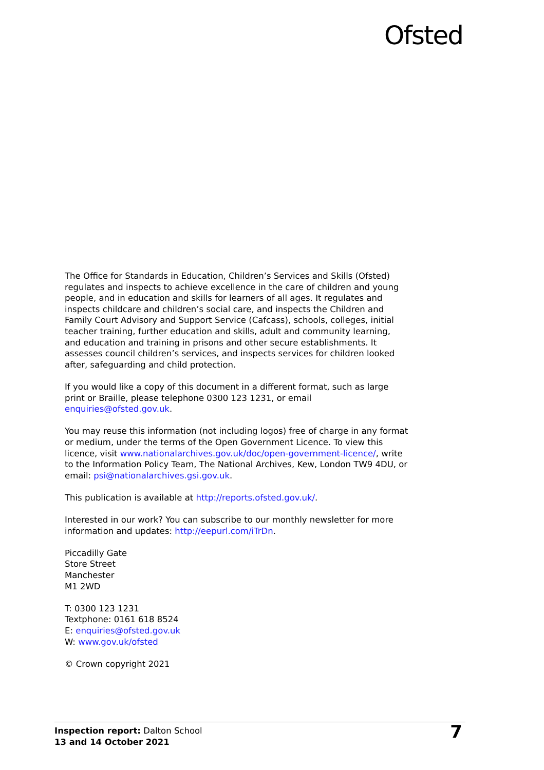Ofsted
The Office for Standards in Education, Children’s Services and Skills (Ofsted) regulates and inspects to achieve excellence in the care of children and young people, and in education and skills for learners of all ages. It regulates and inspects childcare and children’s social care, and inspects the Children and Family Court Advisory and Support Service (Cafcass), schools, colleges, initial teacher training, further education and skills, adult and community learning, and education and training in prisons and other secure establishments. It assesses council children’s services, and inspects services for children looked after, safeguarding and child protection.
If you would like a copy of this document in a different format, such as large print or Braille, please telephone 0300 123 1231, or email enquiries@ofsted.gov.uk.
You may reuse this information (not including logos) free of charge in any format or medium, under the terms of the Open Government Licence. To view this licence, visit www.nationalarchives.gov.uk/doc/open-government-licence/, write to the Information Policy Team, The National Archives, Kew, London TW9 4DU, or email: psi@nationalarchives.gsi.gov.uk.
This publication is available at http://reports.ofsted.gov.uk/.
Interested in our work? You can subscribe to our monthly newsletter for more information and updates: http://eepurl.com/iTrDn.
Piccadilly Gate
Store Street
Manchester
M1 2WD
T: 0300 123 1231
Textphone: 0161 618 8524
E: enquiries@ofsted.gov.uk
W: www.gov.uk/ofsted
© Crown copyright 2021
Inspection report: Dalton School
13 and 14 October 2021
7